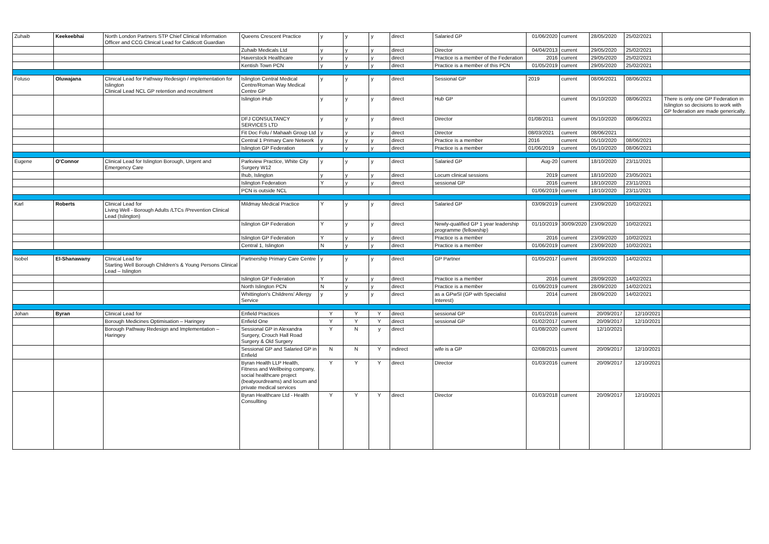| Zuhaib | Keekeebhai | North London Partners STP Chief Clinical Information Officer and CCG Clinical Lead for Caldicott Guardian | Queens Crescent Practice | y | y | y | direct | Salaried GP | 01/06/2020 | current | 28/05/2020 | 25/02/2021 | |
| | | | Zuhaib Medicals Ltd | y | y | y | direct | Director | 04/04/2013 | current | 29/05/2020 | 25/02/2021 | |
| | | | Haverstock Healthcare | y | y | y | direct | Practice is a member of the Federation | 2016 | current | 29/05/2020 | 25/02/2021 | |
| | | | Kentish Town PCN | y | y | y | direct | Practice is a member of this PCN | 01/05/2019 | current | 29/05/2020 | 25/02/2021 | |
| Foluso | Oluwajana | Clinical Lead for Pathway Redesign / implementation for Islington Clinical Lead NCL GP retention and recruitment | Islington Central Medical Centre/Roman Way Medical Centre GP | y | y | y | direct | Sessional GP | 2019 | current | 08/06/2021 | 08/06/2021 | |
| | | | Islington iHub | y | y | y | direct | Hub GP | | current | 05/10/2020 | 08/06/2021 | There is only one GP Federation in Islington so decisions to work with GP federation are made generically. |
| | | | DFJ CONSULTANCY SERVICES LTD | y | y | y | direct | Director | 01/08/2011 | current | 05/10/2020 | 08/06/2021 | |
| | | | Fit Doc Folu / Mahaah Group Ltd | y | y | y | direct | Director | 08/03/2021 | current | 08/06/2021 | | |
| | | | Central 1 Primary Care Network | y | y | y | direct | Practice is a member | 2016 | current | 05/10/2020 | 08/06/2021 | |
| | | | Islington GP Federation | y | y | y | direct | Practice is a member | 01/06/2019 | current | 05/10/2020 | 08/06/2021 | |
| Eugene | O'Connor | Clinical Lead for Islington Borough, Urgent and Emergency Care | Parkview Practice, White City Surgery W12 | y | y | y | direct | Salaried GP | Aug-20 | current | 18/10/2020 | 23/11/2021 | |
| | | | Ihub, Islington | y | y | y | direct | Locum clinical sessions | 2019 | current | 18/10/2020 | 23/05/2021 | |
| | | | Islington Federation | Y | y | y | direct | sessional GP | 2016 | current | 18/10/2020 | 23/11/2021 | |
| | | | PCN is outside NCL | | | | | | 01/06/2019 | current | 18/10/2020 | 23/11/2021 | |
| Karl | Roberts | Clinical Lead for Living Well - Borough Adults /LTCs /Prevention Clinical Lead (Islington) | Mildmay Medical Practice | Y | y | y | direct | Salaried GP | 03/09/2019 | current | 23/09/2020 | 10/02/2021 | |
| | | | Islington GP Federation | Y | y | y | direct | Newly-qualified GP 1 year leadership programme (fellowship) | 01/10/2019 | 30/09/2020 | 23/09/2020 | 10/02/2021 | |
| | | | Islington GP Federation | Y | y | y | direct | Practice is a member | 2016 | current | 23/09/2020 | 10/02/2021 | |
| | | | Central 1, Islington | N | y | y | direct | Practice is a member | 01/06/2019 | current | 23/09/2020 | 10/02/2021 | |
| Isobel | El-Shanawany | Clinical Lead for Starting Well Borough Children's & Young Persons Clinical Lead – Islington | Partnership Primary Care Centre | y | y | y | direct | GP Partner | 01/05/2017 | current | 28/09/2020 | 14/02/2021 | |
| | | | Islington GP Federation | Y | y | y | direct | Practice is a member | 2016 | current | 28/09/2020 | 14/02/2021 | |
| | | | North Islington PCN | N | y | y | direct | Practice is a member | 01/06/2019 | current | 28/09/2020 | 14/02/2021 | |
| | | | Whittington's Childrens' Allergy Service | y | y | y | direct | as a GPwSI (GP with Specialist Interest) | 2014 | current | 28/09/2020 | 14/02/2021 | |
| Johan | Byran | Clinical Lead for | Enfield Practices | Y | Y | Y | direct | sessional GP | 01/01/2016 | current | 20/09/2017 | 12/10/2021 | |
| | | Borough Medicines Optimisation – Haringey | Enfield One | Y | Y | Y | direct | sessional GP | 01/02/2017 | current | 20/09/2017 | 12/10/2021 | |
| | | Borough Pathway Redesign and Implementation – Haringey | Sessional GP in Alexandra Surgery, Crouch Hall Road Surgery & Old Surgery | Y | N | y | direct | | 01/08/2020 | current | 12/10/2021 | | |
| | | | Sessional GP and Salaried GP in Enfield | N | N | Y | indirect | wife is a GP | 02/08/2015 | current | 20/09/2017 | 12/10/2021 | |
| | | | Byran Health LLP Health, Fitness and Wellbeing company, social healthcare project (beatyourdreams) and locum and private medical services | Y | Y | Y | direct | Director | 01/03/2016 | current | 20/09/2017 | 12/10/2021 | |
| | | | Byran Healthcare Ltd - Health Consullting | Y | Y | Y | direct | Director | 01/03/2018 | current | 20/09/2017 | 12/10/2021 | |